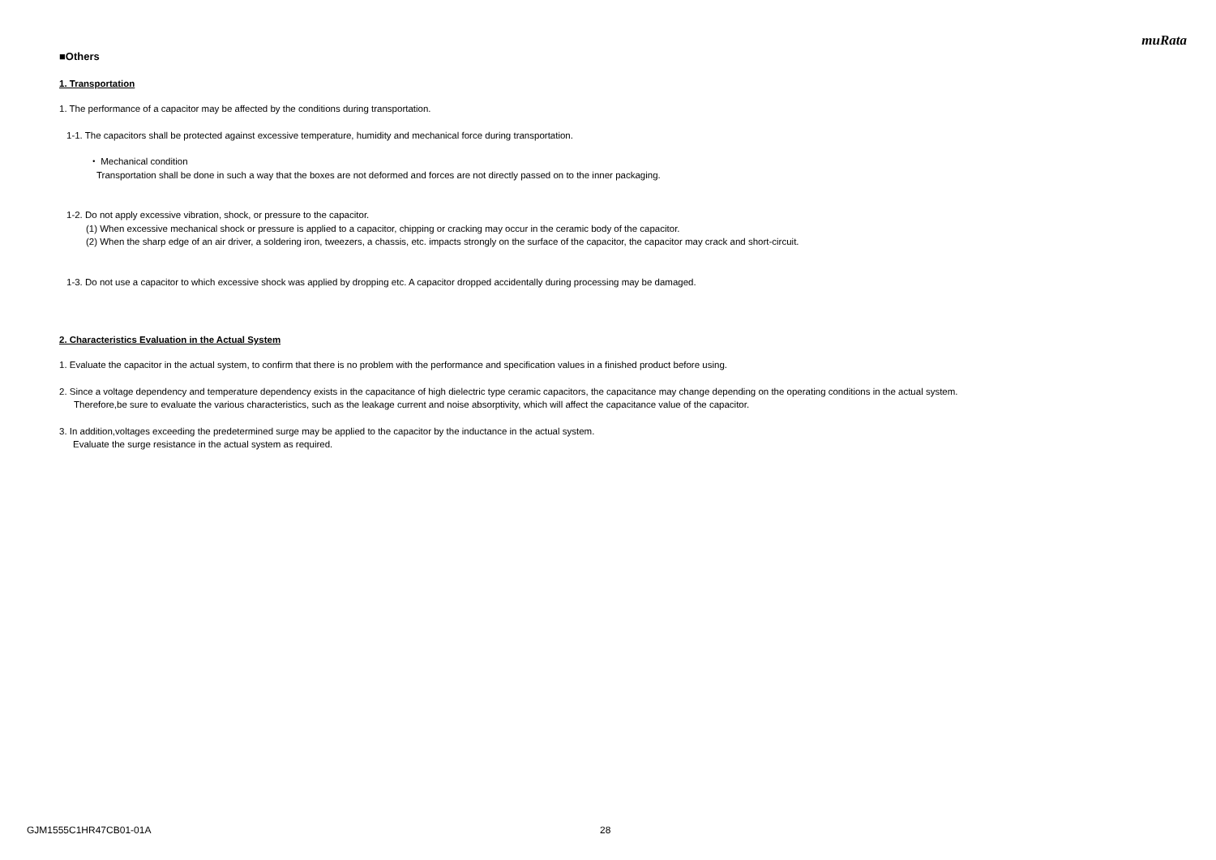muRata
■Others
1. Transportation
1. The performance of a capacitor may be affected by the conditions during transportation.
1-1. The capacitors shall be protected against excessive temperature, humidity and mechanical force during transportation.
・ Mechanical condition
Transportation shall be done in such a way that the boxes are not deformed and forces are not directly passed on to the inner packaging.
1-2. Do not apply excessive vibration, shock, or pressure to the capacitor.
(1) When excessive mechanical shock or pressure is applied to a capacitor, chipping or cracking may occur in the ceramic body of the capacitor.
(2) When the sharp edge of an air driver, a soldering iron, tweezers, a chassis, etc. impacts strongly on the surface of the capacitor, the capacitor may crack and short-circuit.
1-3. Do not use a capacitor to which excessive shock was applied by dropping etc. A capacitor dropped accidentally during processing may be damaged.
2. Characteristics Evaluation in the Actual System
1. Evaluate the capacitor in the actual system, to confirm that there is no problem with the performance and specification values in a finished product before using.
2. Since a voltage dependency and temperature dependency exists in the capacitance of high dielectric type ceramic capacitors, the capacitance may change depending on the operating conditions in the actual system.
Therefore,be sure to evaluate the various characteristics, such as the leakage current and noise absorptivity, which will affect the capacitance value of the capacitor.
3. In addition,voltages exceeding the predetermined surge may be applied to the capacitor by the inductance in the actual system.
Evaluate the surge resistance in the actual system as required.
GJM1555C1HR47CB01-01A 28